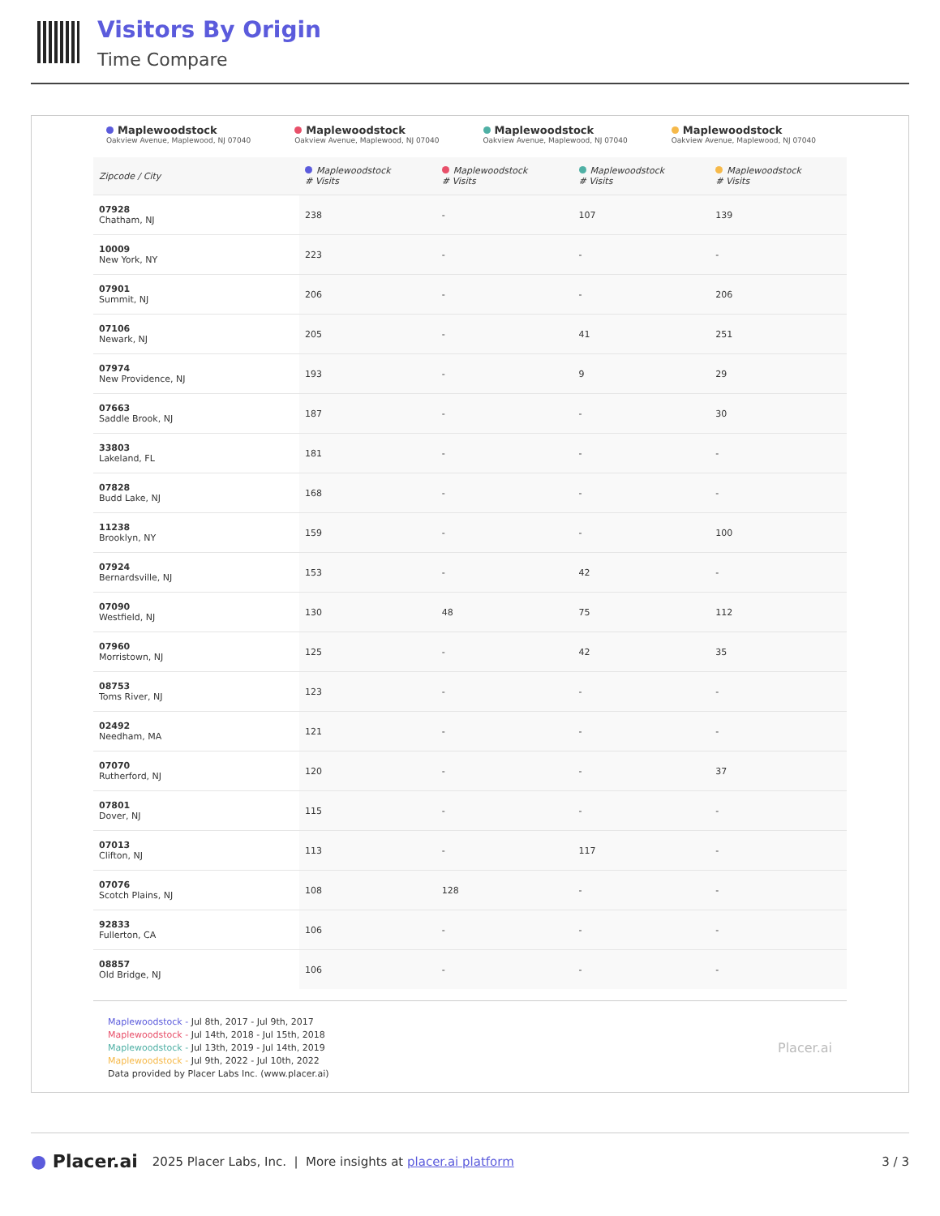Visitors By Origin
Time Compare
Maplewoodstock
Oakview Avenue, Maplewood, NJ 07040
Maplewoodstock
Oakview Avenue, Maplewood, NJ 07040
Maplewoodstock
Oakview Avenue, Maplewood, NJ 07040
Maplewoodstock
Oakview Avenue, Maplewood, NJ 07040
| Zipcode / City | Maplewoodstock # Visits | Maplewoodstock # Visits | Maplewoodstock # Visits | Maplewoodstock # Visits |
| --- | --- | --- | --- | --- |
| 07928 Chatham, NJ | 238 | - | 107 | 139 |
| 10009 New York, NY | 223 | - | - | - |
| 07901 Summit, NJ | 206 | - | - | 206 |
| 07106 Newark, NJ | 205 | - | 41 | 251 |
| 07974 New Providence, NJ | 193 | - | 9 | 29 |
| 07663 Saddle Brook, NJ | 187 | - | - | 30 |
| 33803 Lakeland, FL | 181 | - | - | - |
| 07828 Budd Lake, NJ | 168 | - | - | - |
| 11238 Brooklyn, NY | 159 | - | - | 100 |
| 07924 Bernardsville, NJ | 153 | - | 42 | - |
| 07090 Westfield, NJ | 130 | 48 | 75 | 112 |
| 07960 Morristown, NJ | 125 | - | 42 | 35 |
| 08753 Toms River, NJ | 123 | - | - | - |
| 02492 Needham, MA | 121 | - | - | - |
| 07070 Rutherford, NJ | 120 | - | - | 37 |
| 07801 Dover, NJ | 115 | - | - | - |
| 07013 Clifton, NJ | 113 | - | 117 | - |
| 07076 Scotch Plains, NJ | 108 | 128 | - | - |
| 92833 Fullerton, CA | 106 | - | - | - |
| 08857 Old Bridge, NJ | 106 | - | - | - |
Maplewoodstock - Jul 8th, 2017 - Jul 9th, 2017
Maplewoodstock - Jul 14th, 2018 - Jul 15th, 2018
Maplewoodstock - Jul 13th, 2019 - Jul 14th, 2019
Maplewoodstock - Jul 9th, 2022 - Jul 10th, 2022
Data provided by Placer Labs Inc. (www.placer.ai)
Placer.ai
● Placer.ai 2025 Placer Labs, Inc. | More insights at placer.ai platform 3 / 3